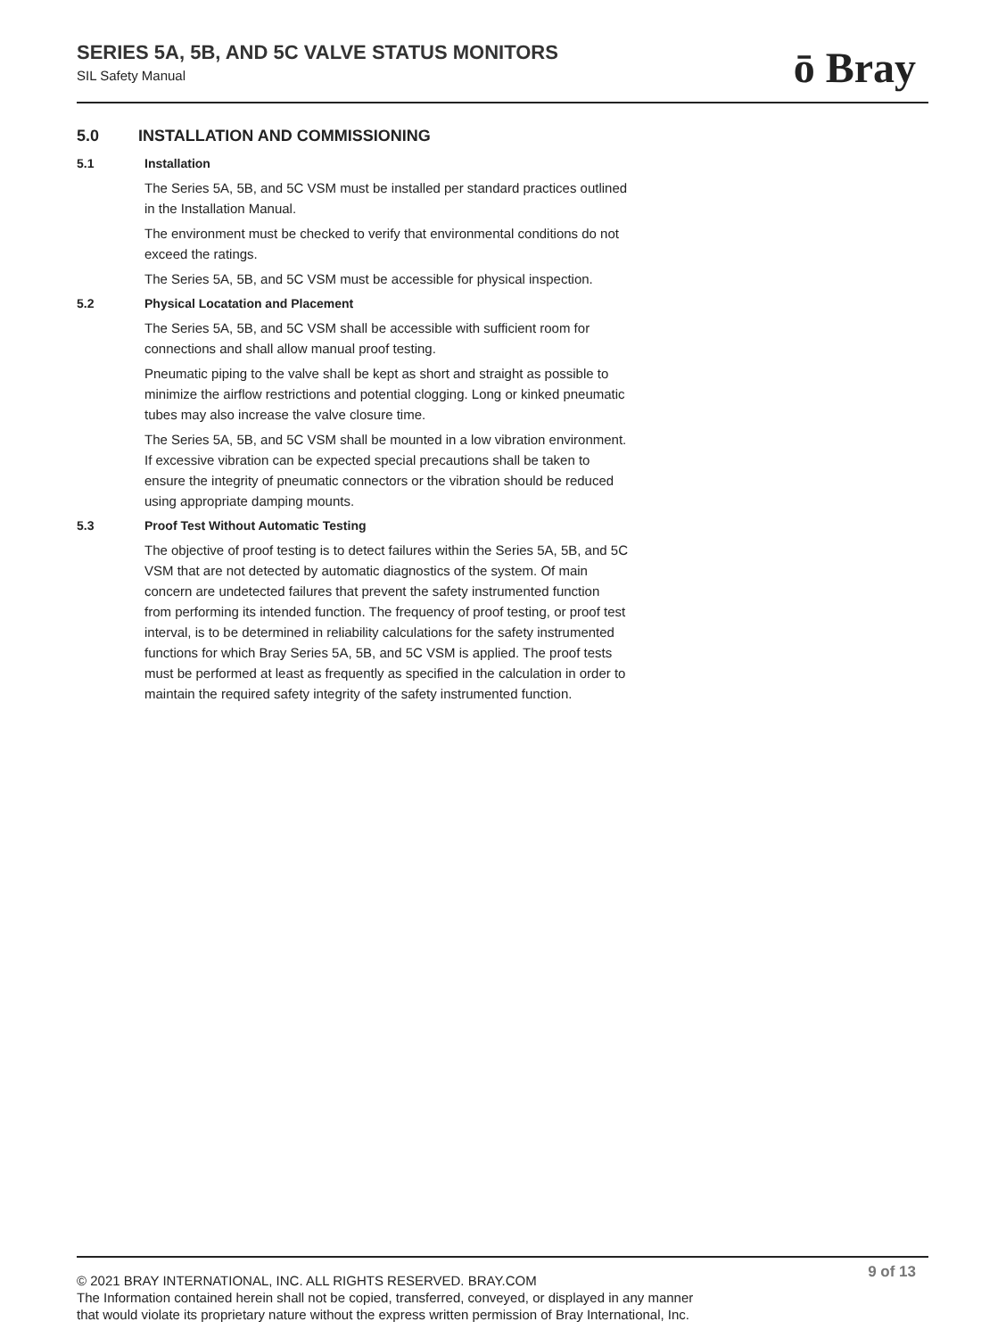SERIES 5A, 5B, AND 5C VALVE STATUS MONITORS
SIL Safety Manual
ō Bray
5.0 INSTALLATION AND COMMISSIONING
5.1 Installation
The Series 5A, 5B, and 5C VSM must be installed per standard practices outlined in the Installation Manual.
The environment must be checked to verify that environmental conditions do not exceed the ratings.
The Series 5A, 5B, and 5C VSM must be accessible for physical inspection.
5.2 Physical Locatation and Placement
The Series 5A, 5B, and 5C VSM shall be accessible with sufficient room for connections and shall allow manual proof testing.
Pneumatic piping to the valve shall be kept as short and straight as possible to minimize the airflow restrictions and potential clogging. Long or kinked pneumatic tubes may also increase the valve closure time.
The Series 5A, 5B, and 5C VSM shall be mounted in a low vibration environment. If excessive vibration can be expected special precautions shall be taken to ensure the integrity of pneumatic connectors or the vibration should be reduced using appropriate damping mounts.
5.3 Proof Test Without Automatic Testing
The objective of proof testing is to detect failures within the Series 5A, 5B, and 5C VSM that are not detected by automatic diagnostics of the system. Of main concern are undetected failures that prevent the safety instrumented function from performing its intended function. The frequency of proof testing, or proof test interval, is to be determined in reliability calculations for the safety instrumented functions for which Bray Series 5A, 5B, and 5C VSM is applied. The proof tests must be performed at least as frequently as specified in the calculation in order to maintain the required safety integrity of the safety instrumented function.
9 of 13
© 2021 BRAY INTERNATIONAL, INC. ALL RIGHTS RESERVED. BRAY.COM
The Information contained herein shall not be copied, transferred, conveyed, or displayed in any manner
that would violate its proprietary nature without the express written permission of Bray International, Inc.